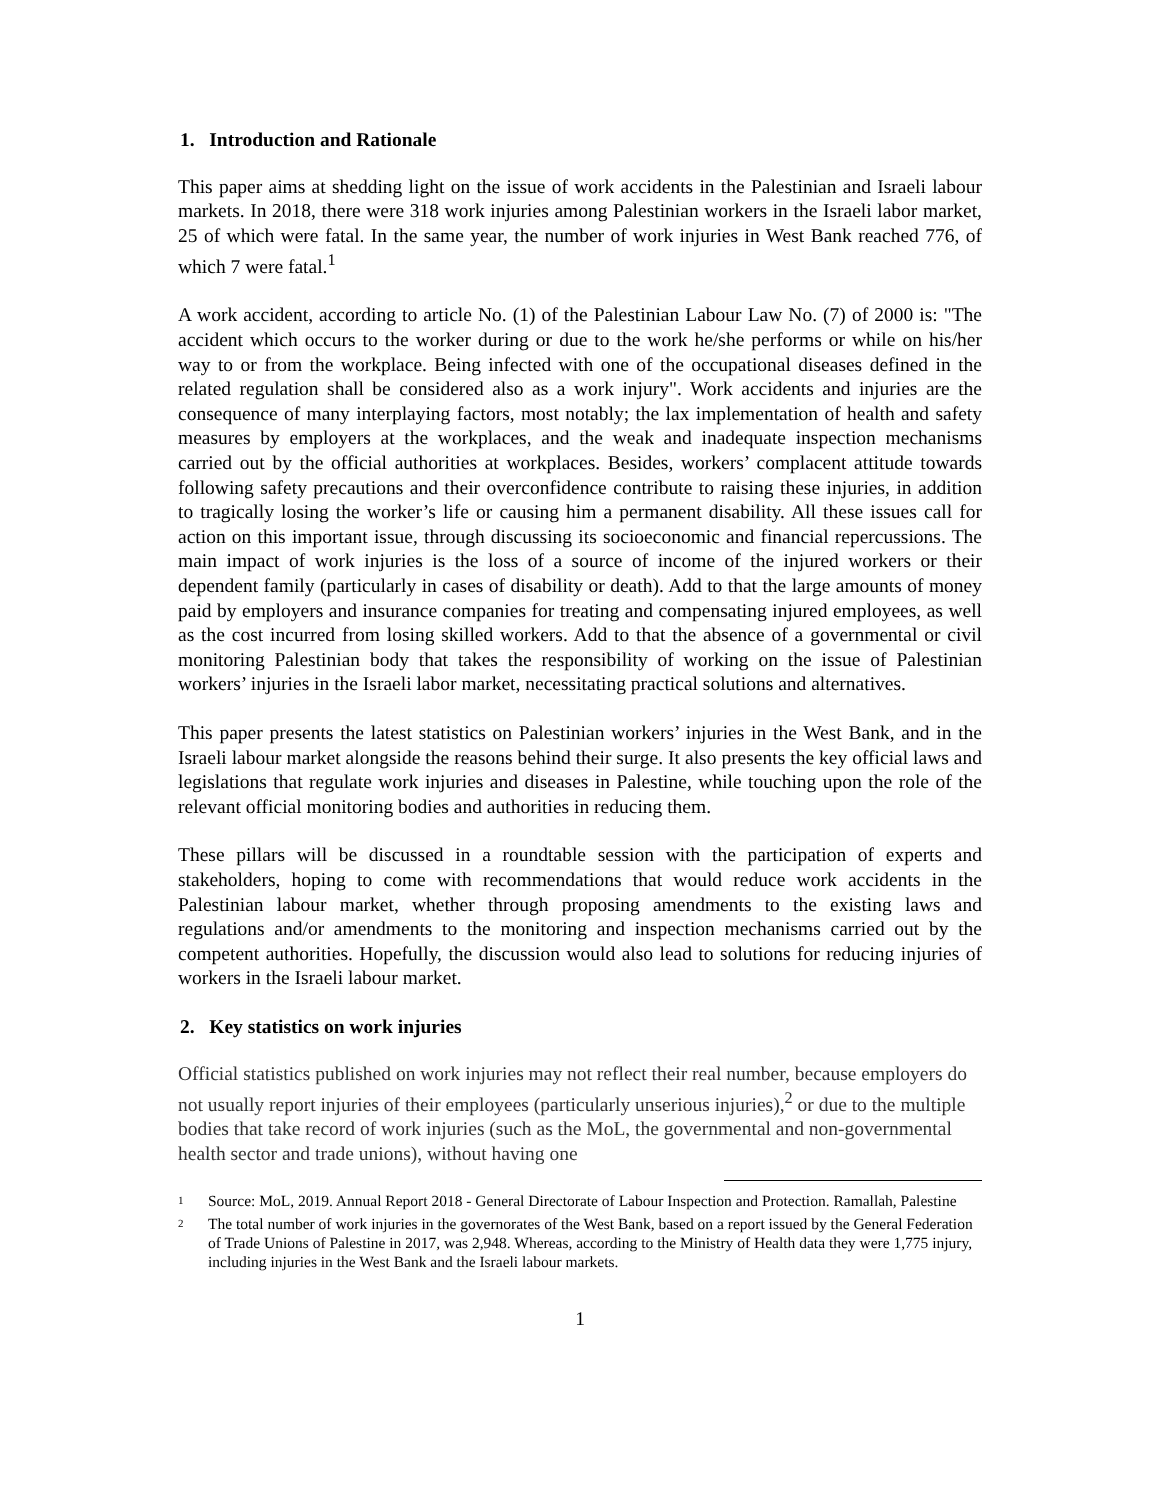1. Introduction and Rationale
This paper aims at shedding light on the issue of work accidents in the Palestinian and Israeli labour markets. In 2018, there were 318 work injuries among Palestinian workers in the Israeli labor market, 25 of which were fatal. In the same year, the number of work injuries in West Bank reached 776, of which 7 were fatal.<sup>1</sup>
A work accident, according to article No. (1) of the Palestinian Labour Law No. (7) of 2000 is: "The accident which occurs to the worker during or due to the work he/she performs or while on his/her way to or from the workplace. Being infected with one of the occupational diseases defined in the related regulation shall be considered also as a work injury". Work accidents and injuries are the consequence of many interplaying factors, most notably; the lax implementation of health and safety measures by employers at the workplaces, and the weak and inadequate inspection mechanisms carried out by the official authorities at workplaces. Besides, workers’ complacent attitude towards following safety precautions and their overconfidence contribute to raising these injuries, in addition to tragically losing the worker’s life or causing him a permanent disability. All these issues call for action on this important issue, through discussing its socioeconomic and financial repercussions. The main impact of work injuries is the loss of a source of income of the injured workers or their dependent family (particularly in cases of disability or death). Add to that the large amounts of money paid by employers and insurance companies for treating and compensating injured employees, as well as the cost incurred from losing skilled workers. Add to that the absence of a governmental or civil monitoring Palestinian body that takes the responsibility of working on the issue of Palestinian workers’ injuries in the Israeli labor market, necessitating practical solutions and alternatives.
This paper presents the latest statistics on Palestinian workers’ injuries in the West Bank, and in the Israeli labour market alongside the reasons behind their surge. It also presents the key official laws and legislations that regulate work injuries and diseases in Palestine, while touching upon the role of the relevant official monitoring bodies and authorities in reducing them.
These pillars will be discussed in a roundtable session with the participation of experts and stakeholders, hoping to come with recommendations that would reduce work accidents in the Palestinian labour market, whether through proposing amendments to the existing laws and regulations and/or amendments to the monitoring and inspection mechanisms carried out by the competent authorities. Hopefully, the discussion would also lead to solutions for reducing injuries of workers in the Israeli labour market.
2. Key statistics on work injuries
Official statistics published on work injuries may not reflect their real number, because employers do not usually report injuries of their employees (particularly unserious injuries),<sup>2</sup> or due to the multiple bodies that take record of work injuries (such as the MoL, the governmental and non-governmental health sector and trade unions), without having one
1
Source: MoL, 2019. Annual Report 2018 - General Directorate of Labour Inspection and Protection. Ramallah, Palestine
2
The total number of work injuries in the governorates of the West Bank, based on a report issued by the General Federation of Trade Unions of Palestine in 2017, was 2,948. Whereas, according to the Ministry of Health data they were 1,775 injury, including injuries in the West Bank and the Israeli labour markets.
1